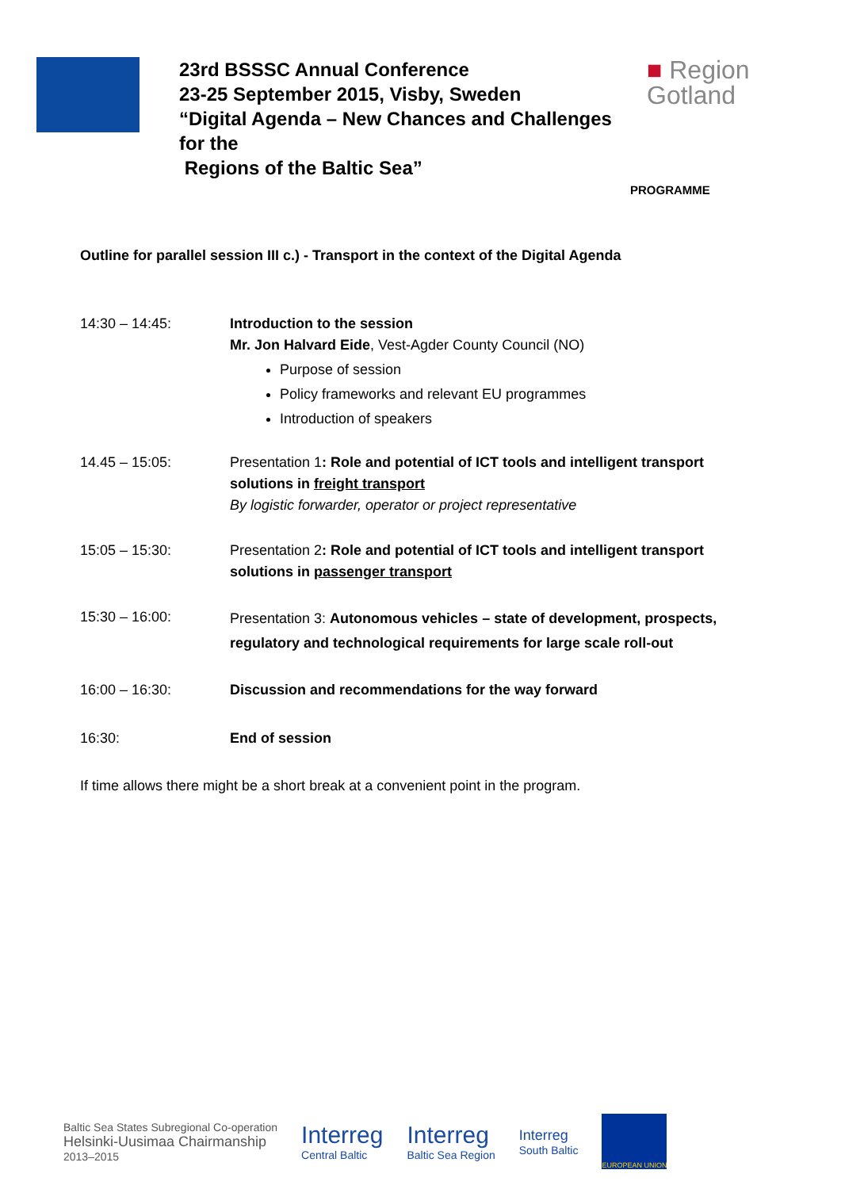23rd BSSSC Annual Conference
23-25 September 2015, Visby, Sweden
“Digital Agenda – New Chances and Challenges for the
Regions of the Baltic Sea”
■ Region
Gotland
PROGRAMME
Outline for parallel session III c.) - Transport in the context of the Digital Agenda
14:30 – 14:45: Introduction to the session
Mr. Jon Halvard Eide, Vest-Agder County Council (NO)
Purpose of session
Policy frameworks and relevant EU programmes
Introduction of speakers
14.45 – 15:05: Presentation 1: Role and potential of ICT tools and intelligent transport solutions in freight transport
By logistic forwarder, operator or project representative
15:05 – 15:30: Presentation 2: Role and potential of ICT tools and intelligent transport solutions in passenger transport
15:30 – 16:00:
Presentation 3: Autonomous vehicles – state of development, prospects, regulatory and technological requirements for large scale roll-out
16:00 – 16:30: Discussion and recommendations for the way forward
16:30: End of session
If time allows there might be a short break at a convenient point in the program.
Baltic Sea States Subregional Co-operation
Helsinki-Uusimaa Chairmanship
2013–2015
Interreg
Central Baltic
Interreg
Baltic Sea Region
Interreg
South Baltic
EUROPEAN UNION